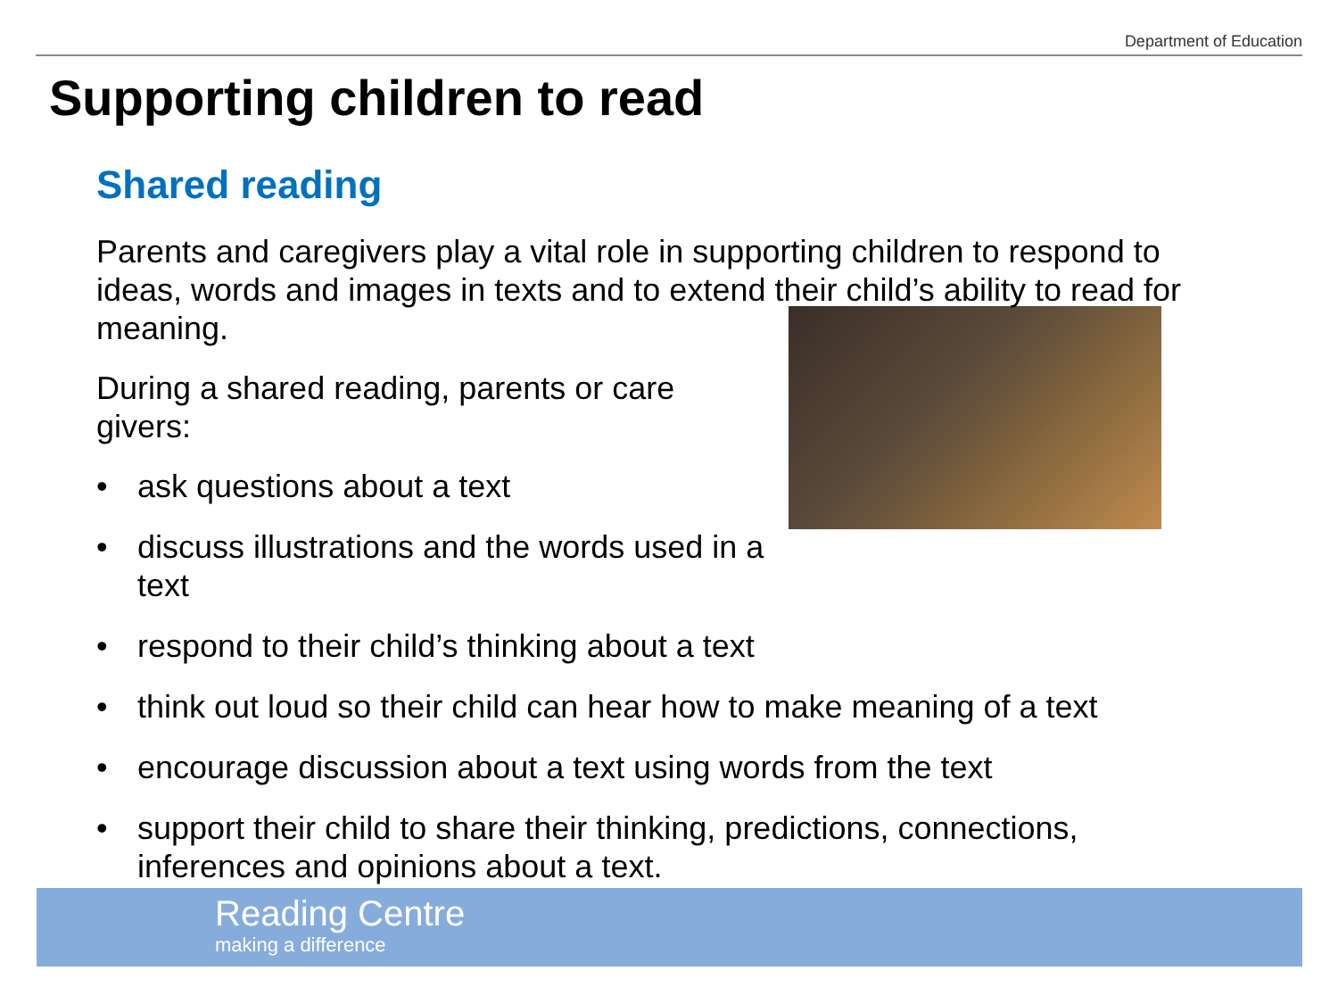Department of Education
Supporting children to read
Shared reading
Parents and caregivers play a vital role in supporting children to respond to ideas, words and images in texts and to extend their child’s ability to read for meaning.
During a shared reading, parents or care givers:
• ask questions about a text
• discuss illustrations and the words used in a text
• respond to their child’s thinking about a text
• think out loud so their child can hear how to make meaning of a text
• encourage discussion about a text using words from the text
• support their child to share their thinking, predictions, connections, inferences and opinions about a text.
Reading Centre
making a difference